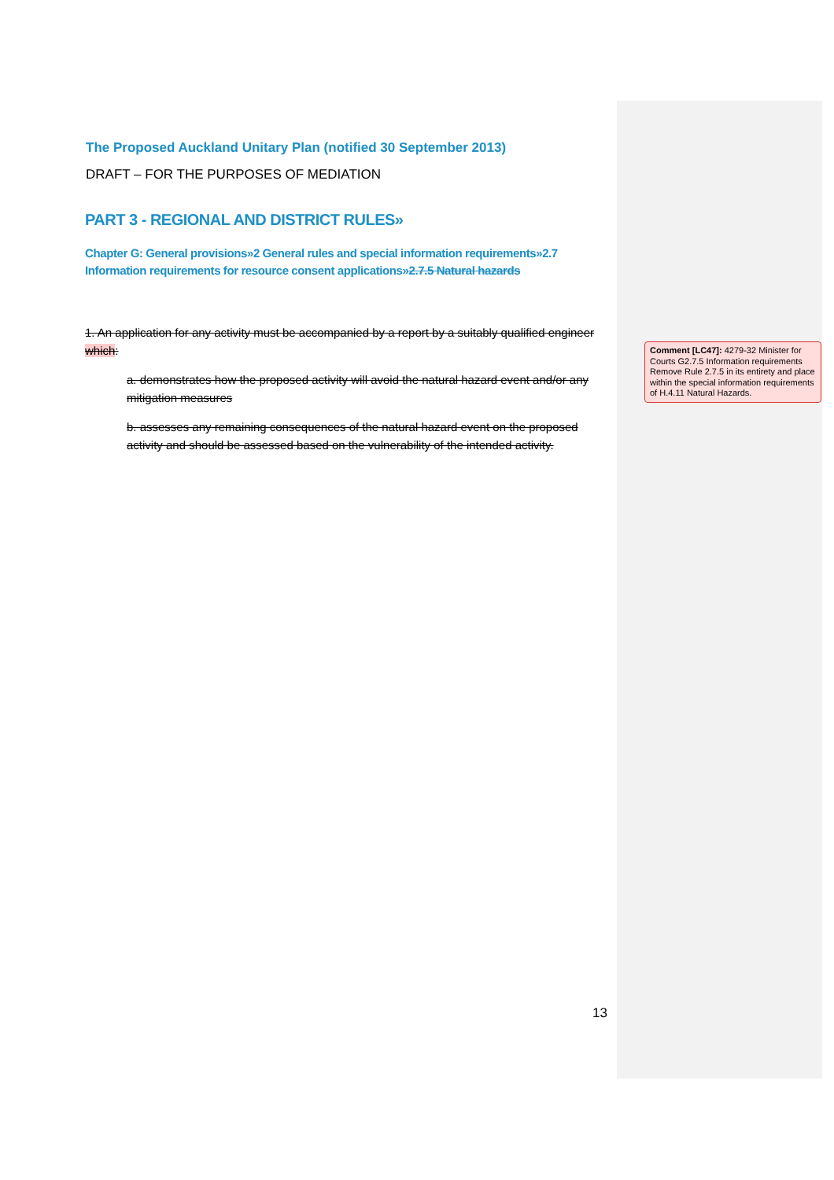The Proposed Auckland Unitary Plan (notified 30 September 2013)
DRAFT – FOR THE PURPOSES OF MEDIATION
PART 3 - REGIONAL AND DISTRICT RULES»
Chapter G: General provisions»2 General rules and special information requirements»2.7 Information requirements for resource consent applications»2.7.5 Natural hazards
1. An application for any activity must be accompanied by a report by a suitably qualified engineer which:
a. demonstrates how the proposed activity will avoid the natural hazard event and/or any mitigation measures
b. assesses any remaining consequences of the natural hazard event on the proposed activity and should be assessed based on the vulnerability of the intended activity.
Comment [LC47]: 4279-32 Minister for Courts G2.7.5 Information requirements Remove Rule 2.7.5 in its entirety and place within the special information requirements of H.4.11 Natural Hazards.
13